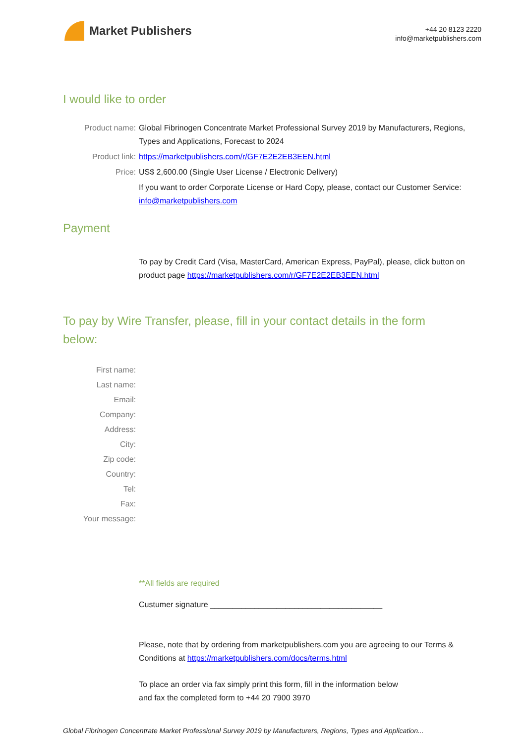Market Publishers
+44 20 8123 2220
info@marketpublishers.com
I would like to order
Product name: Global Fibrinogen Concentrate Market Professional Survey 2019 by Manufacturers, Regions, Types and Applications, Forecast to 2024
Product link: https://marketpublishers.com/r/GF7E2E2EB3EEN.html
Price: US$ 2,600.00 (Single User License / Electronic Delivery)
If you want to order Corporate License or Hard Copy, please, contact our Customer Service:
info@marketpublishers.com
Payment
To pay by Credit Card (Visa, MasterCard, American Express, PayPal), please, click button on product page https://marketpublishers.com/r/GF7E2E2EB3EEN.html
To pay by Wire Transfer, please, fill in your contact details in the form below:
First name:
Last name:
Email:
Company:
Address:
City:
Zip code:
Country:
Tel:
Fax:
Your message:
**All fields are required
Custumer signature _______________________________________
Please, note that by ordering from marketpublishers.com you are agreeing to our Terms & Conditions at https://marketpublishers.com/docs/terms.html
To place an order via fax simply print this form, fill in the information below
and fax the completed form to +44 20 7900 3970
Global Fibrinogen Concentrate Market Professional Survey 2019 by Manufacturers, Regions, Types and Application...